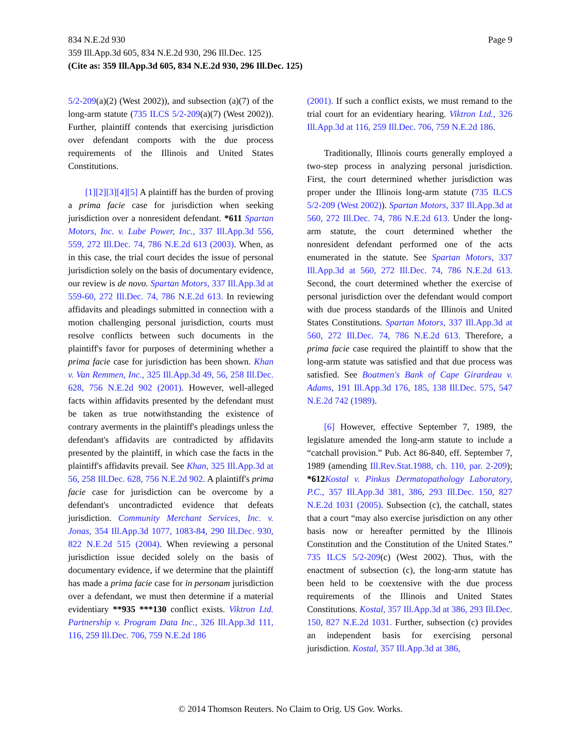834 N.E.2d 930 Page 9
359 Ill.App.3d 605, 834 N.E.2d 930, 296 Ill.Dec. 125
(Cite as: 359 Ill.App.3d 605, 834 N.E.2d 930, 296 Ill.Dec. 125)
5/2-209(a)(2) (West 2002)), and subsection (a)(7) of the long-arm statute (735 ILCS 5/2-209(a)(7) (West 2002)). Further, plaintiff contends that exercising jurisdiction over defendant comports with the due process requirements of the Illinois and United States Constitutions.
[1][2][3][4][5] A plaintiff has the burden of proving a prima facie case for jurisdiction when seeking jurisdiction over a nonresident defendant. *611 Spartan Motors, Inc. v. Lube Power, Inc., 337 Ill.App.3d 556, 559, 272 Ill.Dec. 74, 786 N.E.2d 613 (2003). When, as in this case, the trial court decides the issue of personal jurisdiction solely on the basis of documentary evidence, our review is de novo. Spartan Motors, 337 Ill.App.3d at 559-60, 272 Ill.Dec. 74, 786 N.E.2d 613. In reviewing affidavits and pleadings submitted in connection with a motion challenging personal jurisdiction, courts must resolve conflicts between such documents in the plaintiff's favor for purposes of determining whether a prima facie case for jurisdiction has been shown. Khan v. Van Remmen, Inc., 325 Ill.App.3d 49, 56, 258 Ill.Dec. 628, 756 N.E.2d 902 (2001). However, well-alleged facts within affidavits presented by the defendant must be taken as true notwithstanding the existence of contrary averments in the plaintiff's pleadings unless the defendant's affidavits are contradicted by affidavits presented by the plaintiff, in which case the facts in the plaintiff's affidavits prevail. See Khan, 325 Ill.App.3d at 56, 258 Ill.Dec. 628, 756 N.E.2d 902. A plaintiff's prima facie case for jurisdiction can be overcome by a defendant's uncontradicted evidence that defeats jurisdiction. Community Merchant Services, Inc. v. Jonas, 354 Ill.App.3d 1077, 1083-84, 290 Ill.Dec. 930, 822 N.E.2d 515 (2004). When reviewing a personal jurisdiction issue decided solely on the basis of documentary evidence, if we determine that the plaintiff has made a prima facie case for in personam jurisdiction over a defendant, we must then determine if a material evidentiary **935 ***130 conflict exists. Viktron Ltd. Partnership v. Program Data Inc., 326 Ill.App.3d 111, 116, 259 Ill.Dec. 706, 759 N.E.2d 186
(2001). If such a conflict exists, we must remand to the trial court for an evidentiary hearing. Viktron Ltd., 326 Ill.App.3d at 116, 259 Ill.Dec. 706, 759 N.E.2d 186.
Traditionally, Illinois courts generally employed a two-step process in analyzing personal jurisdiction. First, the court determined whether jurisdiction was proper under the Illinois long-arm statute (735 ILCS 5/2-209 (West 2002)). Spartan Motors, 337 Ill.App.3d at 560, 272 Ill.Dec. 74, 786 N.E.2d 613. Under the long-arm statute, the court determined whether the nonresident defendant performed one of the acts enumerated in the statute. See Spartan Motors, 337 Ill.App.3d at 560, 272 Ill.Dec. 74, 786 N.E.2d 613. Second, the court determined whether the exercise of personal jurisdiction over the defendant would comport with due process standards of the Illinois and United States Constitutions. Spartan Motors, 337 Ill.App.3d at 560, 272 Ill.Dec. 74, 786 N.E.2d 613. Therefore, a prima facie case required the plaintiff to show that the long-arm statute was satisfied and that due process was satisfied. See Boatmen's Bank of Cape Girardeau v. Adams, 191 Ill.App.3d 176, 185, 138 Ill.Dec. 575, 547 N.E.2d 742 (1989).
[6] However, effective September 7, 1989, the legislature amended the long-arm statute to include a “catchall provision.” Pub. Act 86-840, eff. September 7, 1989 (amending Ill.Rev.Stat.1988, ch. 110, par. 2-209); *612 Kostal v. Pinkus Dermatopathology Laboratory, P.C., 357 Ill.App.3d 381, 386, 293 Ill.Dec. 150, 827 N.E.2d 1031 (2005). Subsection (c), the catchall, states that a court “may also exercise jurisdiction on any other basis now or hereafter permitted by the Illinois Constitution and the Constitution of the United States.” 735 ILCS 5/2-209(c) (West 2002). Thus, with the enactment of subsection (c), the long-arm statute has been held to be coextensive with the due process requirements of the Illinois and United States Constitutions. Kostal, 357 Ill.App.3d at 386, 293 Ill.Dec. 150, 827 N.E.2d 1031. Further, subsection (c) provides an independent basis for exercising personal jurisdiction. Kostal, 357 Ill.App.3d at 386,
© 2014 Thomson Reuters. No Claim to Orig. US Gov. Works.